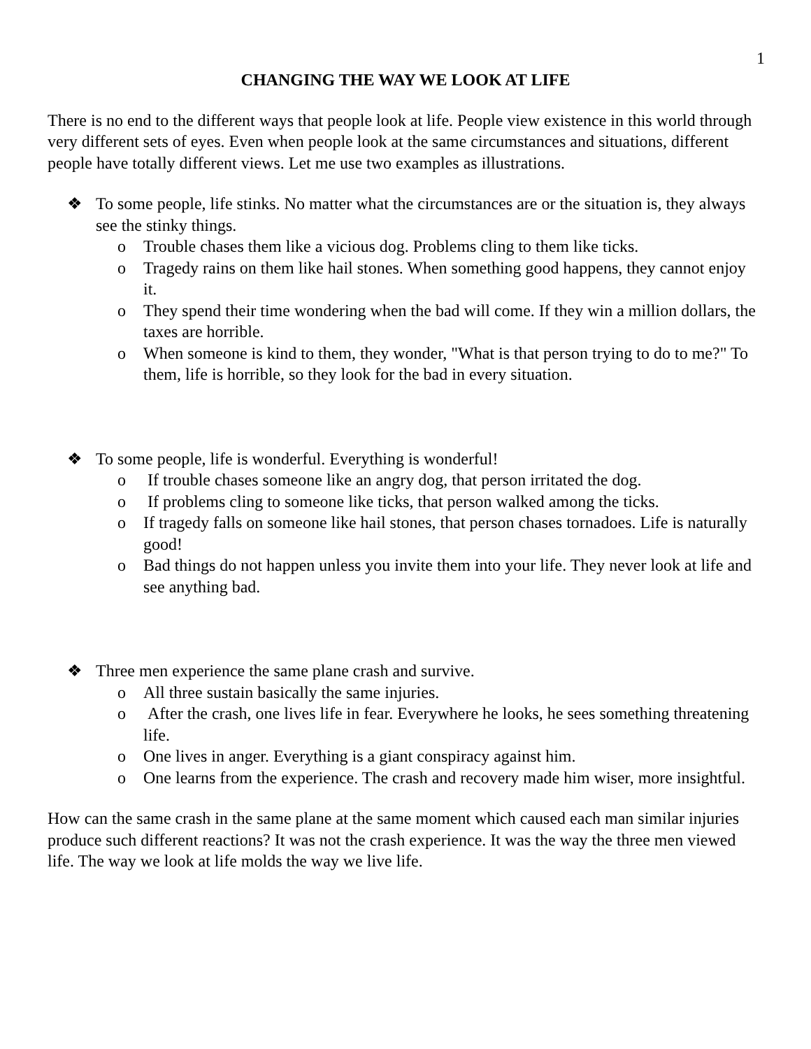1
CHANGING THE WAY WE LOOK AT LIFE
There is no end to the different ways that people look at life. People view existence in this world through very different sets of eyes. Even when people look at the same circumstances and situations, different people have totally different views. Let me use two examples as illustrations.
❖ To some people, life stinks. No matter what the circumstances are or the situation is, they always see the stinky things.
o Trouble chases them like a vicious dog. Problems cling to them like ticks.
o Tragedy rains on them like hail stones. When something good happens, they cannot enjoy it.
o They spend their time wondering when the bad will come. If they win a million dollars, the taxes are horrible.
o When someone is kind to them, they wonder, "What is that person trying to do to me?" To them, life is horrible, so they look for the bad in every situation.
❖ To some people, life is wonderful. Everything is wonderful!
o If trouble chases someone like an angry dog, that person irritated the dog.
o If problems cling to someone like ticks, that person walked among the ticks.
o If tragedy falls on someone like hail stones, that person chases tornadoes. Life is naturally good!
o Bad things do not happen unless you invite them into your life. They never look at life and see anything bad.
❖ Three men experience the same plane crash and survive.
o All three sustain basically the same injuries.
o After the crash, one lives life in fear. Everywhere he looks, he sees something threatening life.
o One lives in anger. Everything is a giant conspiracy against him.
o One learns from the experience. The crash and recovery made him wiser, more insightful.
How can the same crash in the same plane at the same moment which caused each man similar injuries produce such different reactions? It was not the crash experience. It was the way the three men viewed life. The way we look at life molds the way we live life.